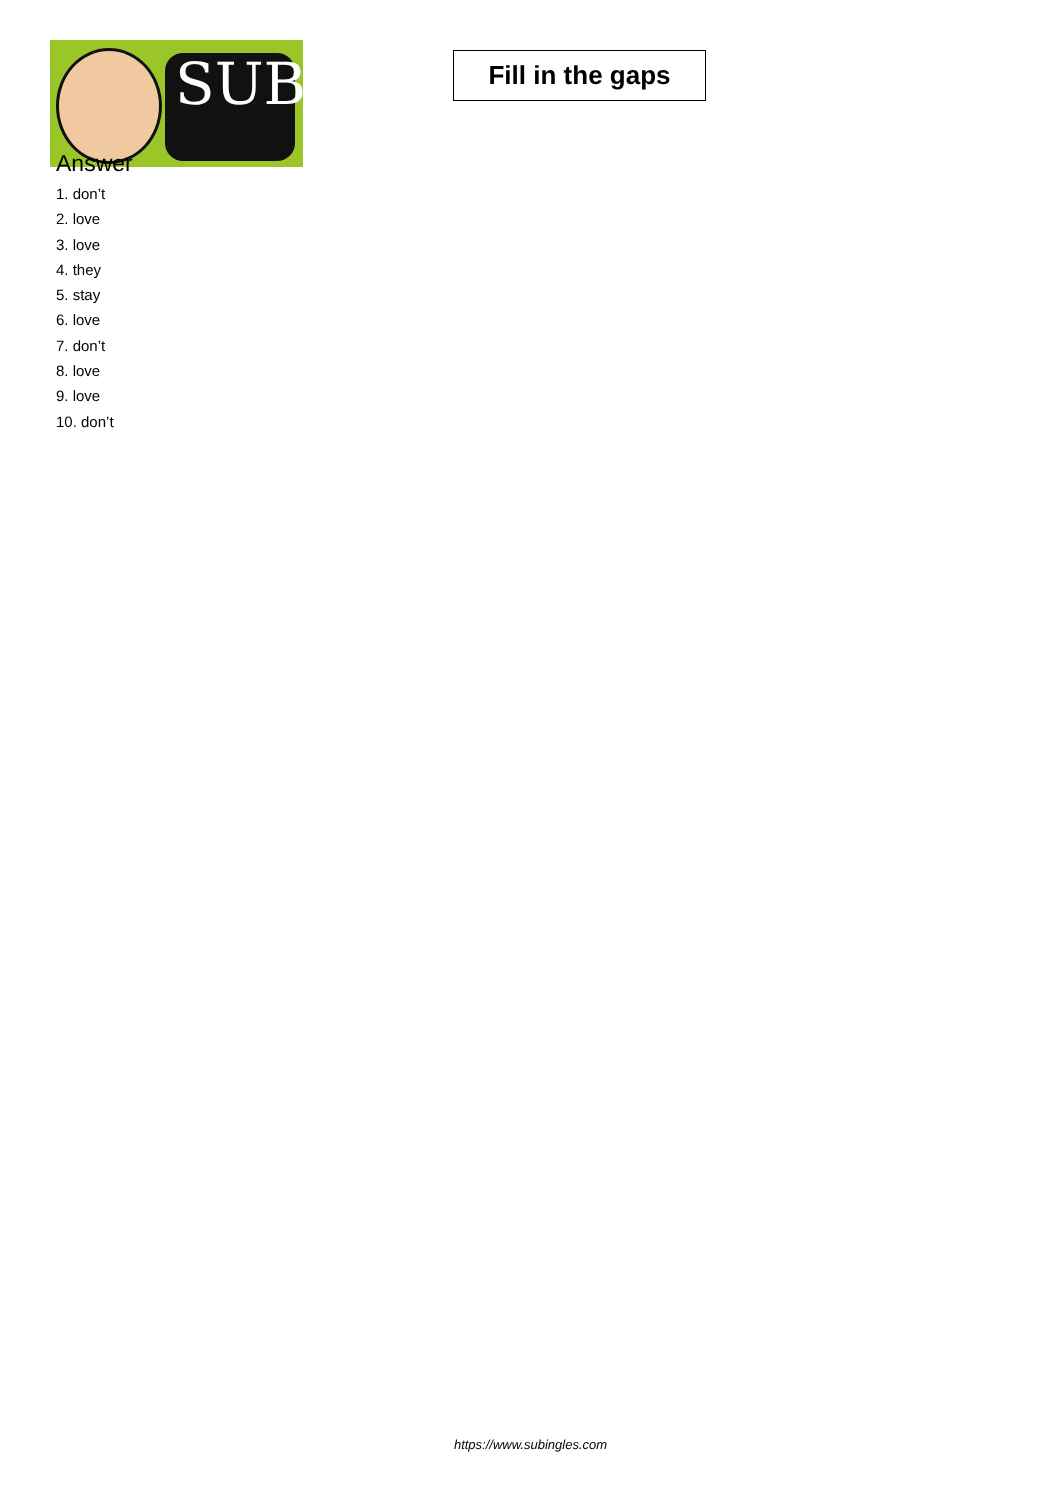SUB
Fill in the gaps
Answer
1. don’t
2. love
3. love
4. they
5. stay
6. love
7. don’t
8. love
9. love
10. don’t
https://www.subingles.com